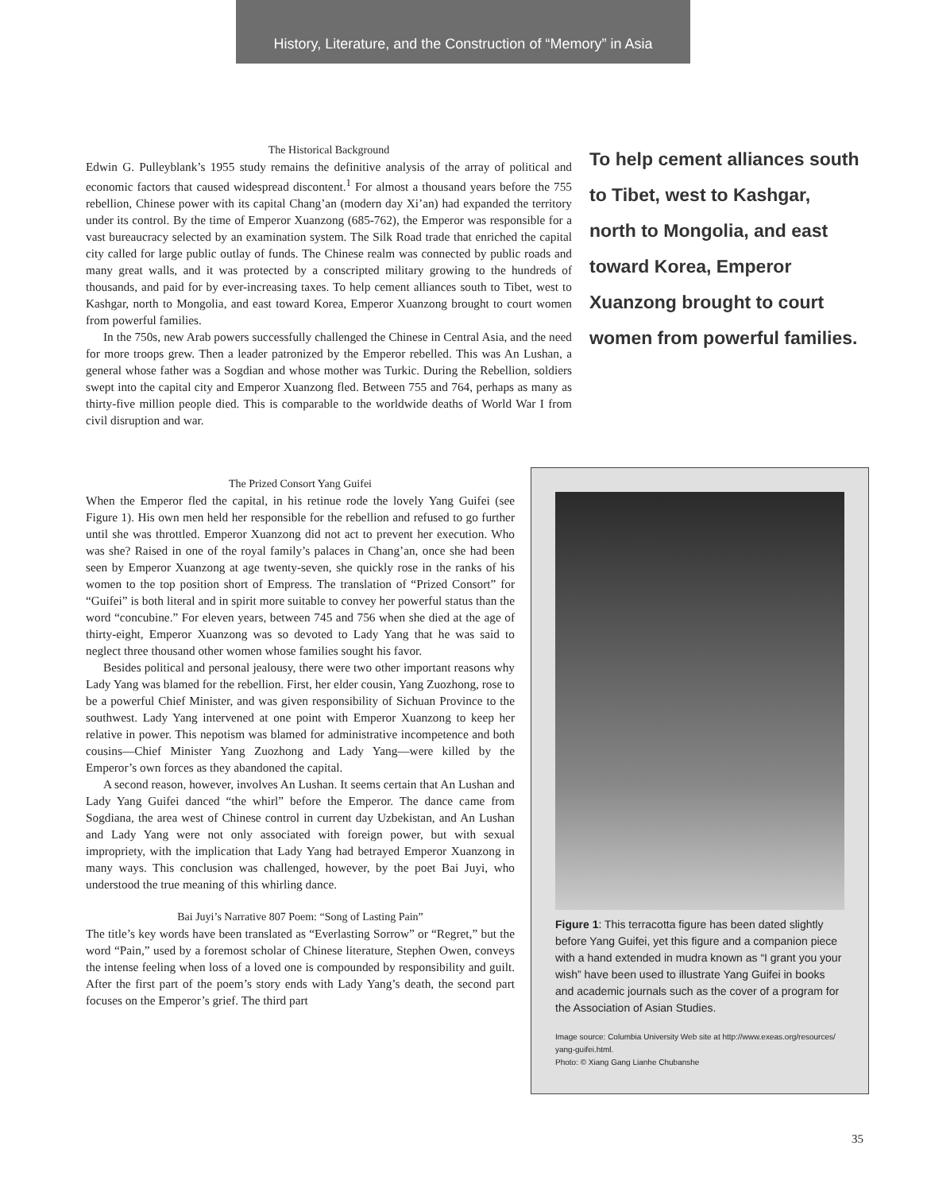History, Literature, and the Construction of “Memory” in Asia
The Historical Background
Edwin G. Pulleyblank’s 1955 study remains the definitive analysis of the array of political and economic factors that caused widespread discontent.<sup>1</sup> For almost a thousand years before the 755 rebellion, Chinese power with its capital Chang’an (modern day Xi’an) had expanded the territory under its control. By the time of Emperor Xuanzong (685-762), the Emperor was responsible for a vast bureaucracy selected by an examination system. The Silk Road trade that enriched the capital city called for large public outlay of funds. The Chinese realm was connected by public roads and many great walls, and it was protected by a conscripted military growing to the hundreds of thousands, and paid for by ever-increasing taxes. To help cement alliances south to Tibet, west to Kashgar, north to Mongolia, and east toward Korea, Emperor Xuanzong brought to court women from powerful families.
In the 750s, new Arab powers successfully challenged the Chinese in Central Asia, and the need for more troops grew. Then a leader patronized by the Emperor rebelled. This was An Lushan, a general whose father was a Sogdian and whose mother was Turkic. During the Rebellion, soldiers swept into the capital city and Emperor Xuanzong fled. Between 755 and 764, perhaps as many as thirty-five million people died. This is comparable to the worldwide deaths of World War I from civil disruption and war.
To help cement alliances south to Tibet, west to Kashgar, north to Mongolia, and east toward Korea, Emperor Xuanzong brought to court women from powerful families.
The Prized Consort Yang Guifei
When the Emperor fled the capital, in his retinue rode the lovely Yang Guifei (see Figure 1). His own men held her responsible for the rebellion and refused to go further until she was throttled. Emperor Xuanzong did not act to prevent her execution. Who was she? Raised in one of the royal family’s palaces in Chang’an, once she had been seen by Emperor Xuanzong at age twenty-seven, she quickly rose in the ranks of his women to the top position short of Empress. The translation of “Prized Consort” for “Guifei” is both literal and in spirit more suitable to convey her powerful status than the word “concubine.” For eleven years, between 745 and 756 when she died at the age of thirty-eight, Emperor Xuanzong was so devoted to Lady Yang that he was said to neglect three thousand other women whose families sought his favor.
Besides political and personal jealousy, there were two other important reasons why Lady Yang was blamed for the rebellion. First, her elder cousin, Yang Zuozhong, rose to be a powerful Chief Minister, and was given responsibility of Sichuan Province to the southwest. Lady Yang intervened at one point with Emperor Xuanzong to keep her relative in power. This nepotism was blamed for administrative incompetence and both cousins—Chief Minister Yang Zuozhong and Lady Yang—were killed by the Emperor’s own forces as they abandoned the capital.
A second reason, however, involves An Lushan. It seems certain that An Lushan and Lady Yang Guifei danced “the whirl” before the Emperor. The dance came from Sogdiana, the area west of Chinese control in current day Uzbekistan, and An Lushan and Lady Yang were not only associated with foreign power, but with sexual impropriety, with the implication that Lady Yang had betrayed Emperor Xuanzong in many ways. This conclusion was challenged, however, by the poet Bai Juyi, who understood the true meaning of this whirling dance.
Bai Juyi’s Narrative 807 Poem: “Song of Lasting Pain”
The title’s key words have been translated as “Everlasting Sorrow” or “Regret,” but the word “Pain,” used by a foremost scholar of Chinese literature, Stephen Owen, conveys the intense feeling when loss of a loved one is compounded by responsibility and guilt. After the first part of the poem’s story ends with Lady Yang’s death, the second part focuses on the Emperor’s grief. The third part
Figure 1: This terracotta figure has been dated slightly before Yang Guifei, yet this figure and a companion piece with a hand extended in mudra known as “I grant you your wish” have been used to illustrate Yang Guifei in books and academic journals such as the cover of a program for the Association of Asian Studies.
Image source: Columbia University Web site at http://www.exeas.org/resources/ yang-guifei.html.
Photo: © Xiang Gang Lianhe Chubanshe
35